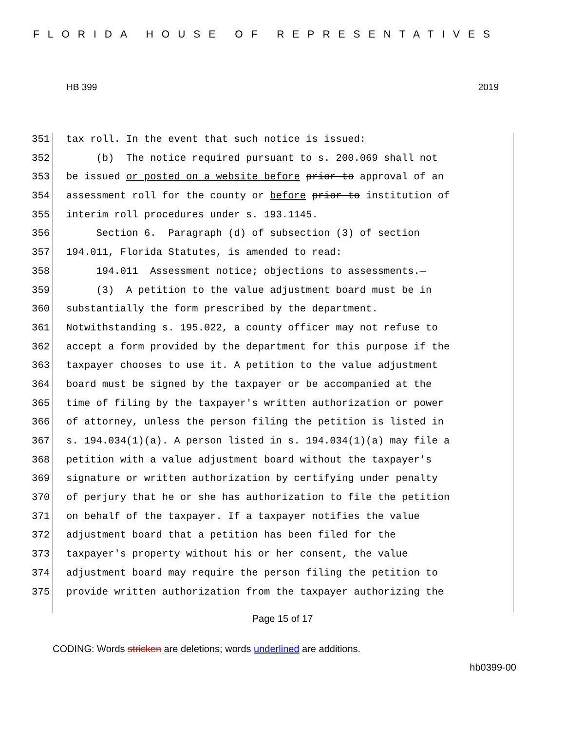FLORIDA HOUSE OF REPRESENTATIVES
HB 399 2019
351 tax roll. In the event that such notice is issued:
352 (b) The notice required pursuant to s. 200.069 shall not
353 be issued or posted on a website before prior to approval of an
354 assessment roll for the county or before prior to institution of
355 interim roll procedures under s. 193.1145.
356 Section 6. Paragraph (d) of subsection (3) of section
357 194.011, Florida Statutes, is amended to read:
358 194.011 Assessment notice; objections to assessments.—
359 (3) A petition to the value adjustment board must be in
360 substantially the form prescribed by the department.
361 Notwithstanding s. 195.022, a county officer may not refuse to
362 accept a form provided by the department for this purpose if the
363 taxpayer chooses to use it. A petition to the value adjustment
364 board must be signed by the taxpayer or be accompanied at the
365 time of filing by the taxpayer's written authorization or power
366 of attorney, unless the person filing the petition is listed in
367 s. 194.034(1)(a). A person listed in s. 194.034(1)(a) may file a
368 petition with a value adjustment board without the taxpayer's
369 signature or written authorization by certifying under penalty
370 of perjury that he or she has authorization to file the petition
371 on behalf of the taxpayer. If a taxpayer notifies the value
372 adjustment board that a petition has been filed for the
373 taxpayer's property without his or her consent, the value
374 adjustment board may require the person filing the petition to
375 provide written authorization from the taxpayer authorizing the
Page 15 of 17
CODING: Words stricken are deletions; words underlined are additions.
hb0399-00